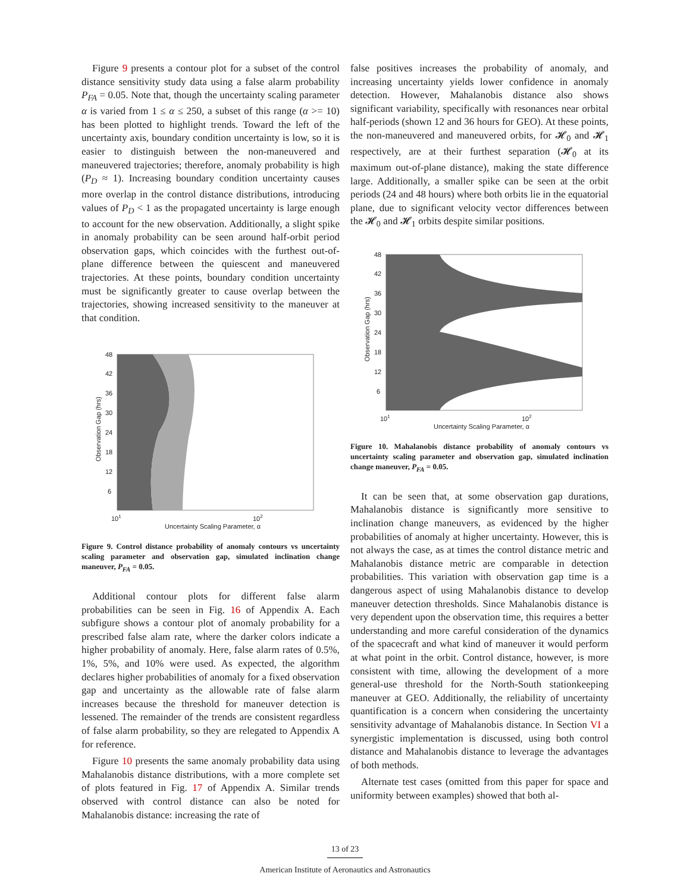Figure 9 presents a contour plot for a subset of the control distance sensitivity study data using a false alarm probability P<sub>FA</sub> = 0.05. Note that, though the uncertainty scaling parameter α is varied from 1 ≤ α ≤ 250, a subset of this range (α >= 10) has been plotted to highlight trends. Toward the left of the uncertainty axis, boundary condition uncertainty is low, so it is easier to distinguish between the non-maneuvered and maneuvered trajectories; therefore, anomaly probability is high (P<sub>D</sub> ≈ 1). Increasing boundary condition uncertainty causes more overlap in the control distance distributions, introducing values of P<sub>D</sub> < 1 as the propagated uncertainty is large enough to account for the new observation. Additionally, a slight spike in anomaly probability can be seen around half-orbit period observation gaps, which coincides with the furthest out-of-plane difference between the quiescent and maneuvered trajectories. At these points, boundary condition uncertainty must be significantly greater to cause overlap between the trajectories, showing increased sensitivity to the maneuver at that condition.
48
42
36
30
24
18
12
6
101
102
Uncertainty Scaling Parameter, α
Observation Gap (hrs)
Figure 9. Control distance probability of anomaly contours vs uncertainty scaling parameter and observation gap, simulated inclination change maneuver, P<sub>FA</sub> = 0.05.
Additional contour plots for different false alarm probabilities can be seen in Fig. 16 of Appendix A. Each subfigure shows a contour plot of anomaly probability for a prescribed false alam rate, where the darker colors indicate a higher probability of anomaly. Here, false alarm rates of 0.5%, 1%, 5%, and 10% were used. As expected, the algorithm declares higher probabilities of anomaly for a fixed observation gap and uncertainty as the allowable rate of false alarm increases because the threshold for maneuver detection is lessened. The remainder of the trends are consistent regardless of false alarm probability, so they are relegated to Appendix A for reference.
Figure 10 presents the same anomaly probability data using Mahalanobis distance distributions, with a more complete set of plots featured in Fig. 17 of Appendix A. Similar trends observed with control distance can also be noted for Mahalanobis distance: increasing the rate of
false positives increases the probability of anomaly, and increasing uncertainty yields lower confidence in anomaly detection. However, Mahalanobis distance also shows significant variability, specifically with resonances near orbital half-periods (shown 12 and 36 hours for GEO). At these points, the non-maneuvered and maneuvered orbits, for 𝓗<sub>0</sub> and 𝓗<sub>1</sub> respectively, are at their furthest separation (𝓗<sub>0</sub> at its maximum out-of-plane distance), making the state difference large. Additionally, a smaller spike can be seen at the orbit periods (24 and 48 hours) where both orbits lie in the equatorial plane, due to significant velocity vector differences between the 𝓗<sub>0</sub> and 𝓗<sub>1</sub> orbits despite similar positions.
48
42
36
30
24
18
12
6
101
102
Uncertainty Scaling Parameter, α
Observation Gap (hrs)
Figure 10. Mahalanobis distance probability of anomaly contours vs uncertainty scaling parameter and observation gap, simulated inclination change maneuver, P<sub>FA</sub> = 0.05.
It can be seen that, at some observation gap durations, Mahalanobis distance is significantly more sensitive to inclination change maneuvers, as evidenced by the higher probabilities of anomaly at higher uncertainty. However, this is not always the case, as at times the control distance metric and Mahalanobis distance metric are comparable in detection probabilities. This variation with observation gap time is a dangerous aspect of using Mahalanobis distance to develop maneuver detection thresholds. Since Mahalanobis distance is very dependent upon the observation time, this requires a better understanding and more careful consideration of the dynamics of the spacecraft and what kind of maneuver it would perform at what point in the orbit. Control distance, however, is more consistent with time, allowing the development of a more general-use threshold for the North-South stationkeeping maneuver at GEO. Additionally, the reliability of uncertainty quantification is a concern when considering the uncertainty sensitivity advantage of Mahalanobis distance. In Section VI a synergistic implementation is discussed, using both control distance and Mahalanobis distance to leverage the advantages of both methods.
Alternate test cases (omitted from this paper for space and uniformity between examples) showed that both al-
13 of 23
American Institute of Aeronautics and Astronautics